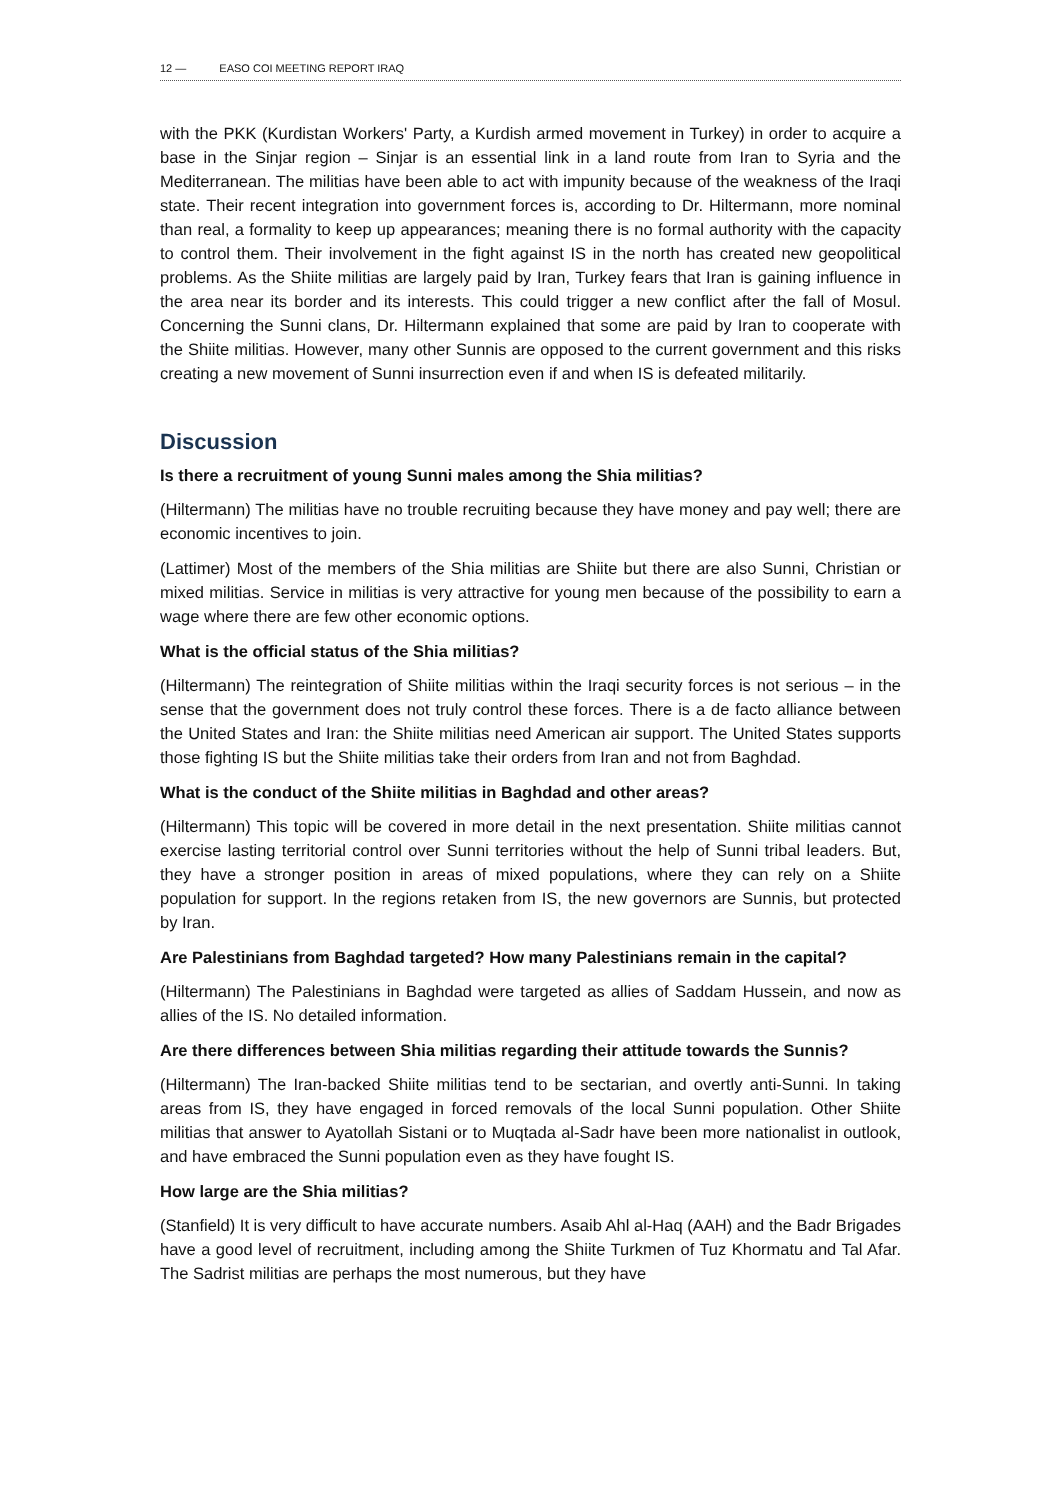12 — EASO COI MEETING REPORT IRAQ
with the PKK (Kurdistan Workers' Party, a Kurdish armed movement in Turkey) in order to acquire a base in the Sinjar region – Sinjar is an essential link in a land route from Iran to Syria and the Mediterranean. The militias have been able to act with impunity because of the weakness of the Iraqi state. Their recent integration into government forces is, according to Dr. Hiltermann, more nominal than real, a formality to keep up appearances; meaning there is no formal authority with the capacity to control them. Their involvement in the fight against IS in the north has created new geopolitical problems. As the Shiite militias are largely paid by Iran, Turkey fears that Iran is gaining influence in the area near its border and its interests. This could trigger a new conflict after the fall of Mosul. Concerning the Sunni clans, Dr. Hiltermann explained that some are paid by Iran to cooperate with the Shiite militias. However, many other Sunnis are opposed to the current government and this risks creating a new movement of Sunni insurrection even if and when IS is defeated militarily.
Discussion
Is there a recruitment of young Sunni males among the Shia militias?
(Hiltermann) The militias have no trouble recruiting because they have money and pay well; there are economic incentives to join.
(Lattimer) Most of the members of the Shia militias are Shiite but there are also Sunni, Christian or mixed militias. Service in militias is very attractive for young men because of the possibility to earn a wage where there are few other economic options.
What is the official status of the Shia militias?
(Hiltermann) The reintegration of Shiite militias within the Iraqi security forces is not serious – in the sense that the government does not truly control these forces. There is a de facto alliance between the United States and Iran: the Shiite militias need American air support. The United States supports those fighting IS but the Shiite militias take their orders from Iran and not from Baghdad.
What is the conduct of the Shiite militias in Baghdad and other areas?
(Hiltermann) This topic will be covered in more detail in the next presentation. Shiite militias cannot exercise lasting territorial control over Sunni territories without the help of Sunni tribal leaders. But, they have a stronger position in areas of mixed populations, where they can rely on a Shiite population for support. In the regions retaken from IS, the new governors are Sunnis, but protected by Iran.
Are Palestinians from Baghdad targeted? How many Palestinians remain in the capital?
(Hiltermann) The Palestinians in Baghdad were targeted as allies of Saddam Hussein, and now as allies of the IS. No detailed information.
Are there differences between Shia militias regarding their attitude towards the Sunnis?
(Hiltermann) The Iran-backed Shiite militias tend to be sectarian, and overtly anti-Sunni. In taking areas from IS, they have engaged in forced removals of the local Sunni population. Other Shiite militias that answer to Ayatollah Sistani or to Muqtada al-Sadr have been more nationalist in outlook, and have embraced the Sunni population even as they have fought IS.
How large are the Shia militias?
(Stanfield) It is very difficult to have accurate numbers. Asaib Ahl al-Haq (AAH) and the Badr Brigades have a good level of recruitment, including among the Shiite Turkmen of Tuz Khormatu and Tal Afar. The Sadrist militias are perhaps the most numerous, but they have